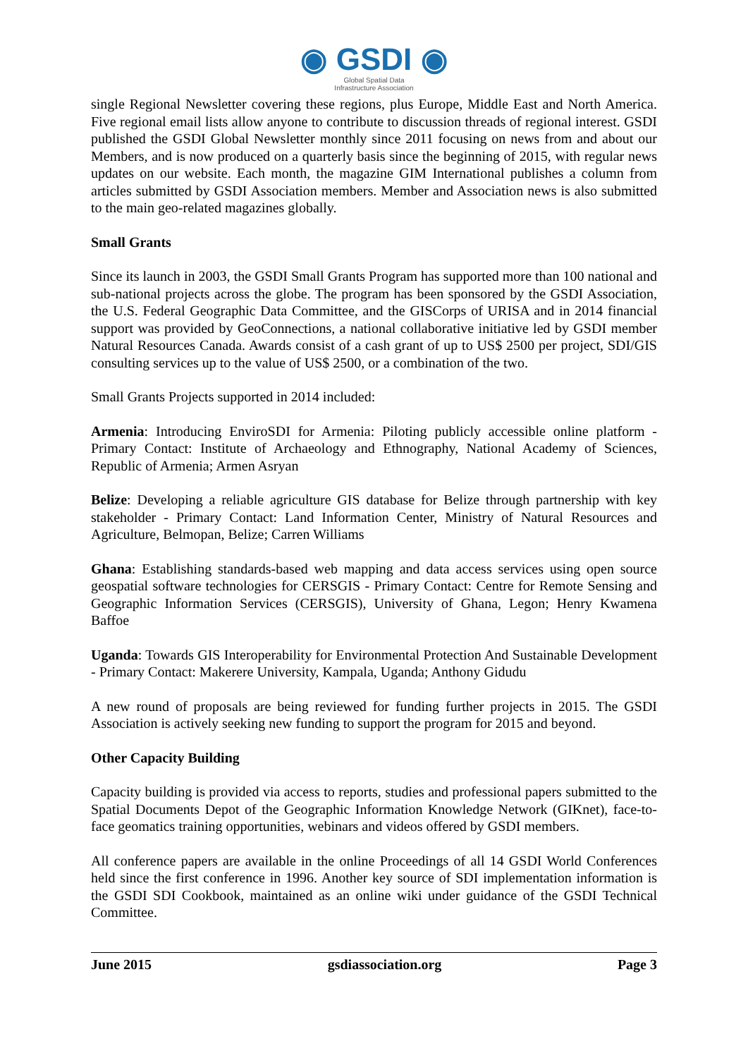◉ GSDI ◉
Global Spatial Data
Infrastructure Association
single Regional Newsletter covering these regions, plus Europe, Middle East and North America. Five regional email lists allow anyone to contribute to discussion threads of regional interest. GSDI published the GSDI Global Newsletter monthly since 2011 focusing on news from and about our Members, and is now produced on a quarterly basis since the beginning of 2015, with regular news updates on our website. Each month, the magazine GIM International publishes a column from articles submitted by GSDI Association members. Member and Association news is also submitted to the main geo-related magazines globally.
Small Grants
Since its launch in 2003, the GSDI Small Grants Program has supported more than 100 national and sub-national projects across the globe. The program has been sponsored by the GSDI Association, the U.S. Federal Geographic Data Committee, and the GISCorps of URISA and in 2014 financial support was provided by GeoConnections, a national collaborative initiative led by GSDI member Natural Resources Canada. Awards consist of a cash grant of up to US$ 2500 per project, SDI/GIS consulting services up to the value of US$ 2500, or a combination of the two.
Small Grants Projects supported in 2014 included:
Armenia: Introducing EnviroSDI for Armenia: Piloting publicly accessible online platform - Primary Contact: Institute of Archaeology and Ethnography, National Academy of Sciences, Republic of Armenia; Armen Asryan
Belize: Developing a reliable agriculture GIS database for Belize through partnership with key stakeholder - Primary Contact: Land Information Center, Ministry of Natural Resources and Agriculture, Belmopan, Belize; Carren Williams
Ghana: Establishing standards-based web mapping and data access services using open source geospatial software technologies for CERSGIS - Primary Contact: Centre for Remote Sensing and Geographic Information Services (CERSGIS), University of Ghana, Legon; Henry Kwamena Baffoe
Uganda: Towards GIS Interoperability for Environmental Protection And Sustainable Development - Primary Contact: Makerere University, Kampala, Uganda; Anthony Gidudu
A new round of proposals are being reviewed for funding further projects in 2015. The GSDI Association is actively seeking new funding to support the program for 2015 and beyond.
Other Capacity Building
Capacity building is provided via access to reports, studies and professional papers submitted to the Spatial Documents Depot of the Geographic Information Knowledge Network (GIKnet), face-to-face geomatics training opportunities, webinars and videos offered by GSDI members.
All conference papers are available in the online Proceedings of all 14 GSDI World Conferences held since the first conference in 1996. Another key source of SDI implementation information is the GSDI SDI Cookbook, maintained as an online wiki under guidance of the GSDI Technical Committee.
June 2015 gsdiassociation.org Page 3